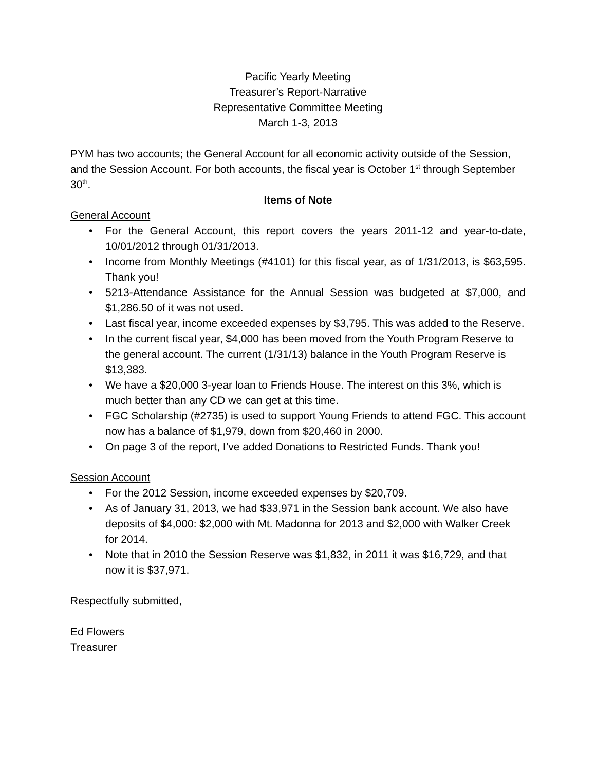Pacific Yearly Meeting
Treasurer’s Report-Narrative
Representative Committee Meeting
March 1-3, 2013
PYM has two accounts; the General Account for all economic activity outside of the Session, and the Session Account. For both accounts, the fiscal year is October 1<sup>st</sup> through September 30<sup>th</sup>.
Items of Note
General Account
• For the General Account, this report covers the years 2011-12 and year-to-date, 10/01/2012 through 01/31/2013.
• Income from Monthly Meetings (#4101) for this fiscal year, as of 1/31/2013, is $63,595. Thank you!
• 5213-Attendance Assistance for the Annual Session was budgeted at $7,000, and $1,286.50 of it was not used.
• Last fiscal year, income exceeded expenses by $3,795. This was added to the Reserve.
• In the current fiscal year, $4,000 has been moved from the Youth Program Reserve to the general account. The current (1/31/13) balance in the Youth Program Reserve is $13,383.
• We have a $20,000 3-year loan to Friends House. The interest on this 3%, which is much better than any CD we can get at this time.
• FGC Scholarship (#2735) is used to support Young Friends to attend FGC. This account now has a balance of $1,979, down from $20,460 in 2000.
• On page 3 of the report, I’ve added Donations to Restricted Funds. Thank you!
Session Account
• For the 2012 Session, income exceeded expenses by $20,709.
• As of January 31, 2013, we had $33,971 in the Session bank account. We also have deposits of $4,000: $2,000 with Mt. Madonna for 2013 and $2,000 with Walker Creek for 2014.
• Note that in 2010 the Session Reserve was $1,832, in 2011 it was $16,729, and that now it is $37,971.
Respectfully submitted,
Ed Flowers
Treasurer